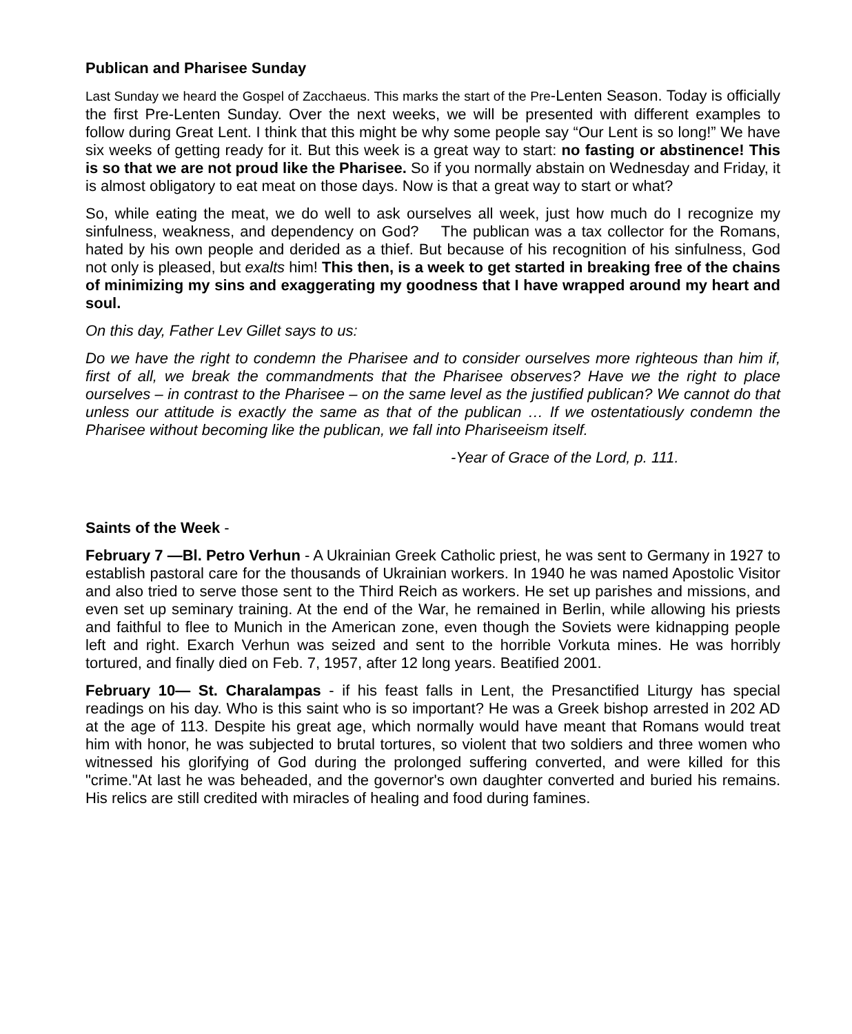Publican and Pharisee Sunday
Last Sunday we heard the Gospel of Zacchaeus. This marks the start of the Pre-Lenten Season. Today is officially the first Pre-Lenten Sunday. Over the next weeks, we will be presented with different examples to follow during Great Lent. I think that this might be why some people say “Our Lent is so long!” We have six weeks of getting ready for it. But this week is a great way to start: no fasting or abstinence! This is so that we are not proud like the Pharisee. So if you normally abstain on Wednesday and Friday, it is almost obligatory to eat meat on those days. Now is that a great way to start or what?
So, while eating the meat, we do well to ask ourselves all week, just how much do I recognize my sinfulness, weakness, and dependency on God? The publican was a tax collector for the Romans, hated by his own people and derided as a thief. But because of his recognition of his sinfulness, God not only is pleased, but exalts him! This then, is a week to get started in breaking free of the chains of minimizing my sins and exaggerating my goodness that I have wrapped around my heart and soul.
On this day, Father Lev Gillet says to us:
Do we have the right to condemn the Pharisee and to consider ourselves more righteous than him if, first of all, we break the commandments that the Pharisee observes? Have we the right to place ourselves – in contrast to the Pharisee – on the same level as the justified publican? We cannot do that unless our attitude is exactly the same as that of the publican … If we ostentatiously condemn the Pharisee without becoming like the publican, we fall into Phariseeism itself.
-Year of Grace of the Lord, p. 111.
Saints of the Week -
February 7 —Bl. Petro Verhun - A Ukrainian Greek Catholic priest, he was sent to Germany in 1927 to establish pastoral care for the thousands of Ukrainian workers. In 1940 he was named Apostolic Visitor and also tried to serve those sent to the Third Reich as workers. He set up parishes and missions, and even set up seminary training. At the end of the War, he remained in Berlin, while allowing his priests and faithful to flee to Munich in the American zone, even though the Soviets were kidnapping people left and right. Exarch Verhun was seized and sent to the horrible Vorkuta mines. He was horribly tortured, and finally died on Feb. 7, 1957, after 12 long years. Beatified 2001.
February 10— St. Charalampas - if his feast falls in Lent, the Presanctified Liturgy has special readings on his day. Who is this saint who is so important? He was a Greek bishop arrested in 202 AD at the age of 113. Despite his great age, which normally would have meant that Romans would treat him with honor, he was subjected to brutal tortures, so violent that two soldiers and three women who witnessed his glorifying of God during the prolonged suffering converted, and were killed for this "crime."At last he was beheaded, and the governor's own daughter converted and buried his remains. His relics are still credited with miracles of healing and food during famines.